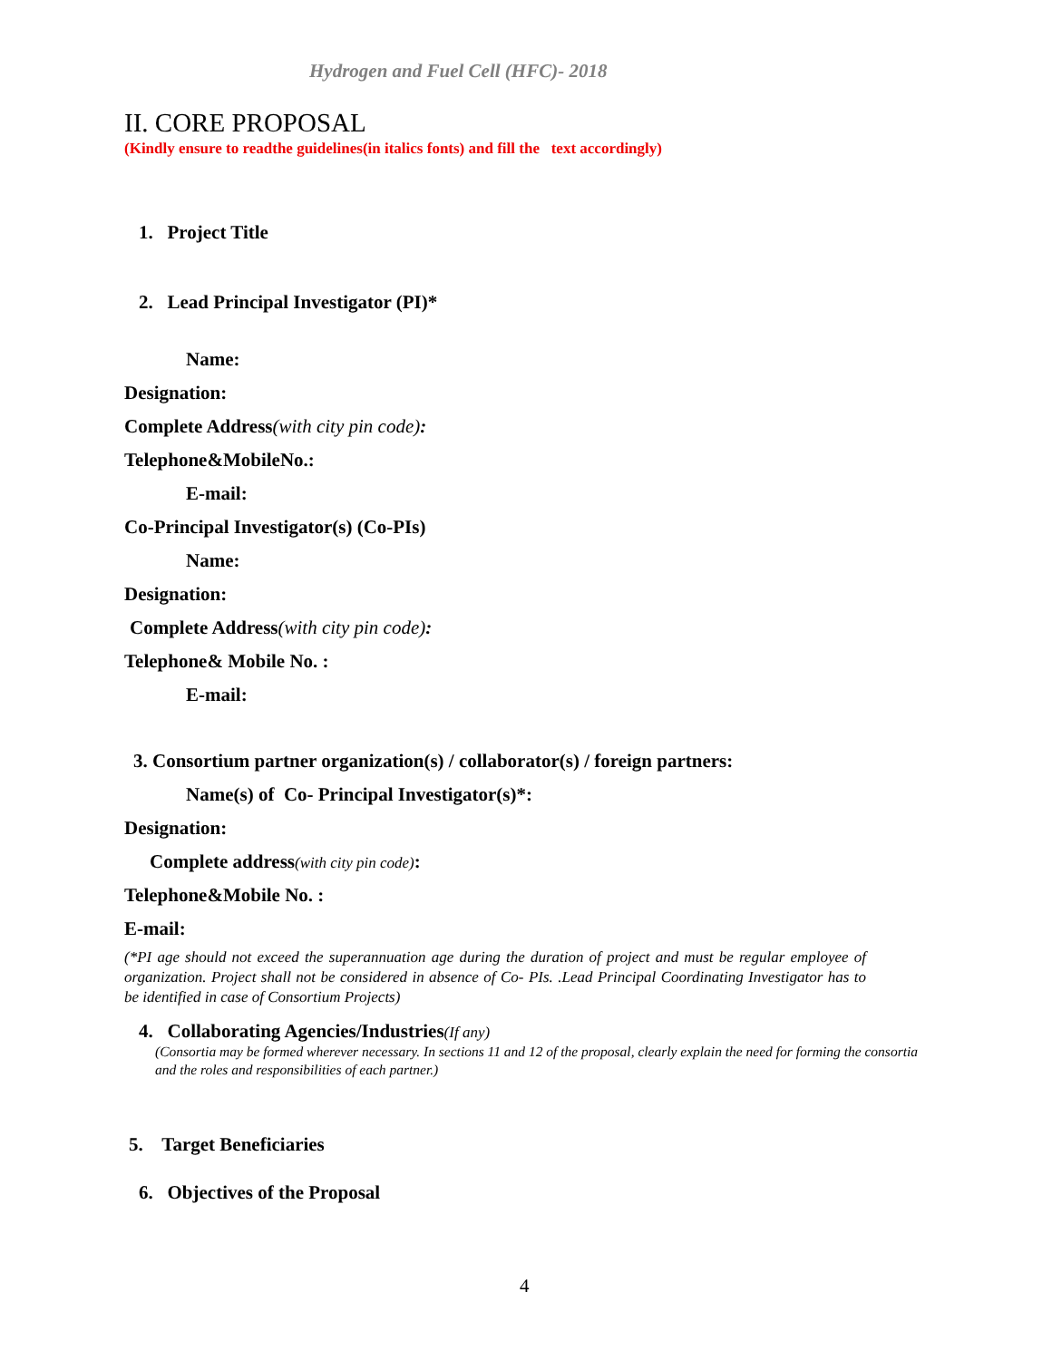Hydrogen and Fuel Cell (HFC)- 2018
II. CORE PROPOSAL
(Kindly ensure to readthe guidelines(in italics fonts) and fill the text accordingly)
1. Project Title
2. Lead Principal Investigator (PI)*
Name:
Designation:
Complete Address(with city pin code):
Telephone&MobileNo.:
E-mail:
Co-Principal Investigator(s) (Co-PIs)
Name:
Designation:
Complete Address(with city pin code):
Telephone& Mobile No. :
E-mail:
3. Consortium partner organization(s) / collaborator(s) / foreign partners:
Name(s) of Co- Principal Investigator(s)*:
Designation:
Complete address(with city pin code):
Telephone&Mobile No. :
E-mail:
(*PI age should not exceed the superannuation age during the duration of project and must be regular employee of organization. Project shall not be considered in absence of Co- PIs. .Lead Principal Coordinating Investigator has to be identified in case of Consortium Projects)
4. Collaborating Agencies/Industries(If any)
(Consortia may be formed wherever necessary. In sections 11 and 12 of the proposal, clearly explain the need for forming the consortia and the roles and responsibilities of each partner.)
5. Target Beneficiaries
6. Objectives of the Proposal
4